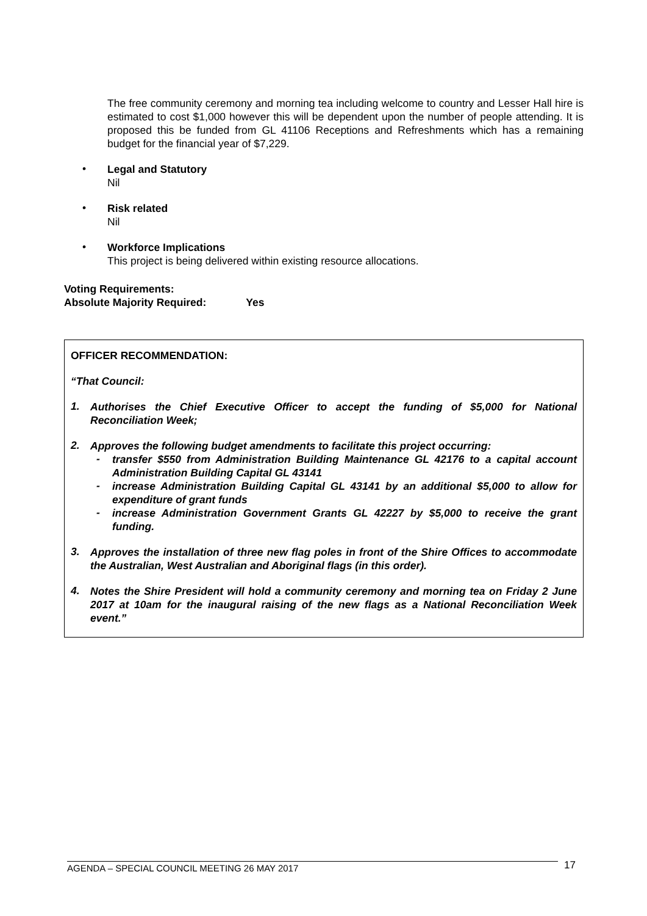The free community ceremony and morning tea including welcome to country and Lesser Hall hire is estimated to cost $1,000 however this will be dependent upon the number of people attending. It is proposed this be funded from GL 41106 Receptions and Refreshments which has a remaining budget for the financial year of $7,229.
•
Legal and Statutory
Nil
•
Risk related
Nil
•
Workforce Implications
This project is being delivered within existing resource allocations.
Voting Requirements:
Absolute Majority Required: Yes
OFFICER RECOMMENDATION:
“That Council:
1.
Authorises the Chief Executive Officer to accept the funding of $5,000 for National Reconciliation Week;
2.
Approves the following budget amendments to facilitate this project occurring:
-
transfer $550 from Administration Building Maintenance GL 42176 to a capital account Administration Building Capital GL 43141
-
increase Administration Building Capital GL 43141 by an additional $5,000 to allow for expenditure of grant funds
-
increase Administration Government Grants GL 42227 by $5,000 to receive the grant funding.
3.
Approves the installation of three new flag poles in front of the Shire Offices to accommodate the Australian, West Australian and Aboriginal flags (in this order).
4.
Notes the Shire President will hold a community ceremony and morning tea on Friday 2 June 2017 at 10am for the inaugural raising of the new flags as a National Reconciliation Week event.”
17
AGENDA – SPECIAL COUNCIL MEETING 26 MAY 2017